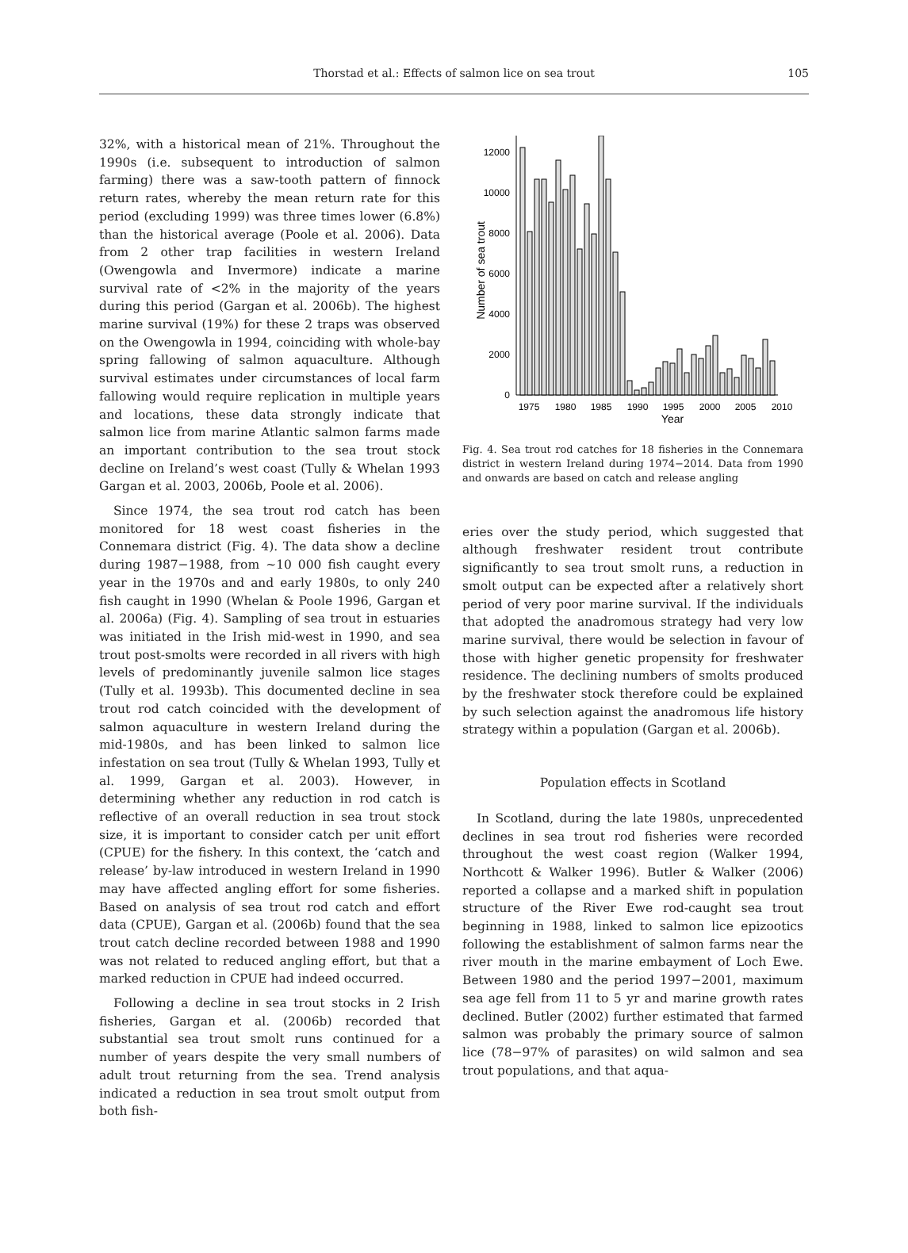Thorstad et al.: Effects of salmon lice on sea trout
105
32%, with a historical mean of 21%. Throughout the 1990s (i.e. subsequent to introduction of salmon farming) there was a saw-tooth pattern of finnock return rates, whereby the mean return rate for this period (excluding 1999) was three times lower (6.8%) than the historical average (Poole et al. 2006). Data from 2 other trap facilities in western Ireland (Owengowla and Invermore) indicate a marine survival rate of <2% in the majority of the years during this period (Gargan et al. 2006b). The highest marine survival (19%) for these 2 traps was observed on the Owengowla in 1994, coinciding with whole-bay spring fallowing of salmon aquaculture. Although survival estimates under circumstances of local farm fallowing would require replication in multiple years and locations, these data strongly indicate that salmon lice from marine Atlantic salmon farms made an important contribution to the sea trout stock decline on Ireland’s west coast (Tully & Whelan 1993 Gargan et al. 2003, 2006b, Poole et al. 2006).
Since 1974, the sea trout rod catch has been monitored for 18 west coast fisheries in the Connemara district (Fig. 4). The data show a decline during 1987−1988, from ~10 000 fish caught every year in the 1970s and and early 1980s, to only 240 fish caught in 1990 (Whelan & Poole 1996, Gargan et al. 2006a) (Fig. 4). Sampling of sea trout in estuaries was initiated in the Irish mid-west in 1990, and sea trout post-smolts were recorded in all rivers with high levels of predominantly juvenile salmon lice stages (Tully et al. 1993b). This documented decline in sea trout rod catch coincided with the development of salmon aquaculture in western Ireland during the mid-1980s, and has been linked to salmon lice infestation on sea trout (Tully & Whelan 1993, Tully et al. 1999, Gargan et al. 2003). However, in determining whether any reduction in rod catch is reflective of an overall reduction in sea trout stock size, it is important to consider catch per unit effort (CPUE) for the fishery. In this context, the ‘catch and release’ by-law introduced in western Ireland in 1990 may have affected angling effort for some fisheries. Based on analysis of sea trout rod catch and effort data (CPUE), Gargan et al. (2006b) found that the sea trout catch decline recorded between 1988 and 1990 was not related to reduced angling effort, but that a marked reduction in CPUE had indeed occurred.
Following a decline in sea trout stocks in 2 Irish fisheries, Gargan et al. (2006b) recorded that substantial sea trout smolt runs continued for a number of years despite the very small numbers of adult trout returning from the sea. Trend analysis indicated a reduction in sea trout smolt output from both fish-
0
2000
4000
6000
8000
10000
12000
Number of sea trout
1975
1980
1985
1990
1995
2000
2005
2010
Year
Fig. 4. Sea trout rod catches for 18 fisheries in the Connemara district in western Ireland during 1974−2014. Data from 1990 and onwards are based on catch and release angling
eries over the study period, which suggested that although freshwater resident trout contribute significantly to sea trout smolt runs, a reduction in smolt output can be expected after a relatively short period of very poor marine survival. If the individuals that adopted the anadromous strategy had very low marine survival, there would be selection in favour of those with higher genetic propensity for freshwater residence. The declining numbers of smolts produced by the freshwater stock therefore could be explained by such selection against the anadromous life history strategy within a population (Gargan et al. 2006b).
Population effects in Scotland
In Scotland, during the late 1980s, unprecedented declines in sea trout rod fisheries were recorded throughout the west coast region (Walker 1994, Northcott & Walker 1996). Butler & Walker (2006) reported a collapse and a marked shift in population structure of the River Ewe rod-caught sea trout beginning in 1988, linked to salmon lice epizootics following the establishment of salmon farms near the river mouth in the marine embayment of Loch Ewe. Between 1980 and the period 1997−2001, maximum sea age fell from 11 to 5 yr and marine growth rates declined. Butler (2002) further estimated that farmed salmon was probably the primary source of salmon lice (78−97% of parasites) on wild salmon and sea trout populations, and that aqua-